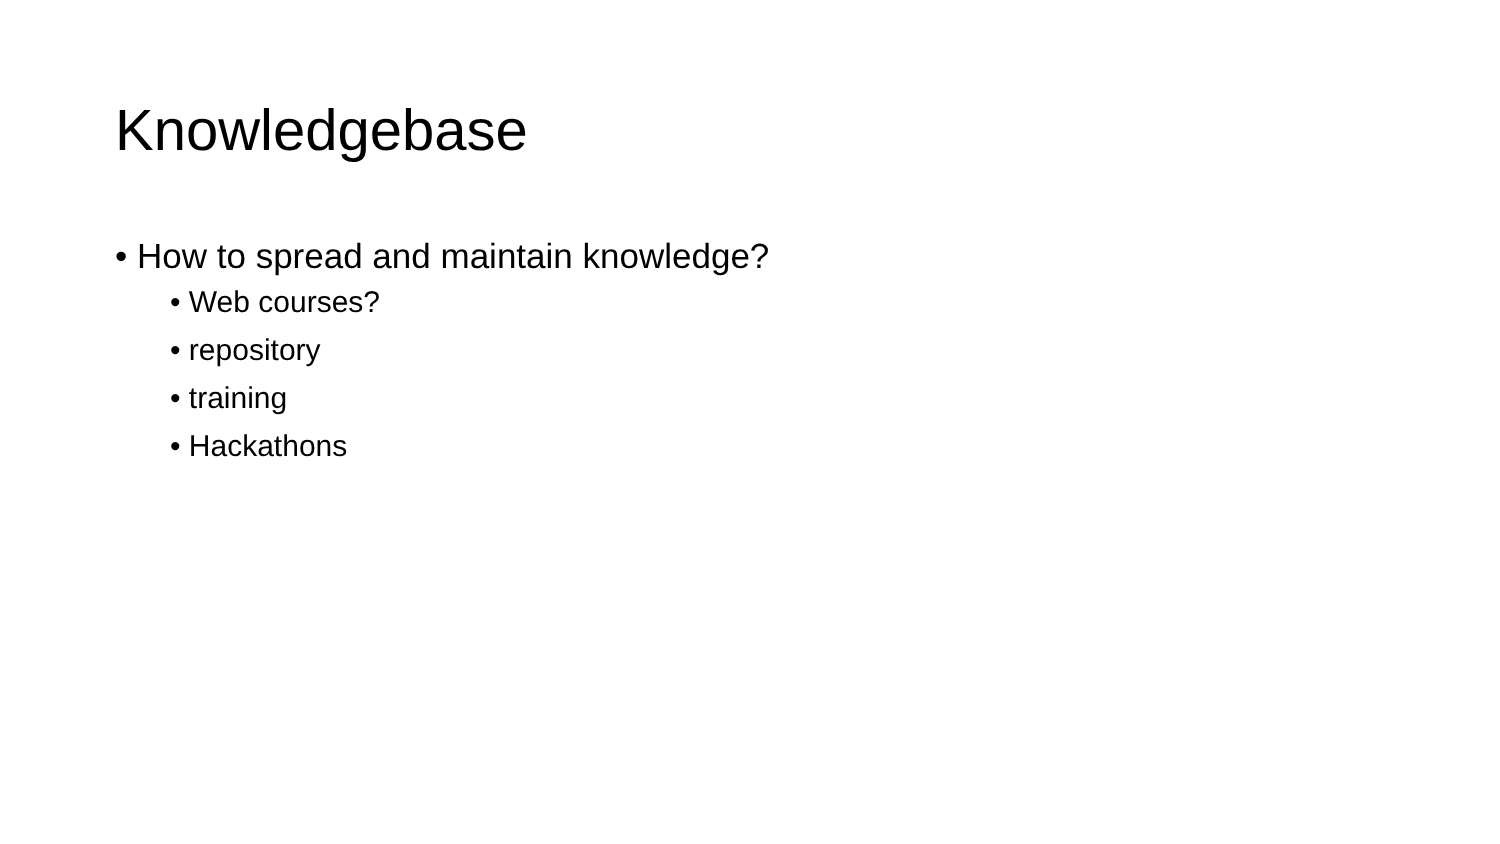Knowledgebase
• How to spread and maintain knowledge?
• Web courses?
• repository
• training
• Hackathons